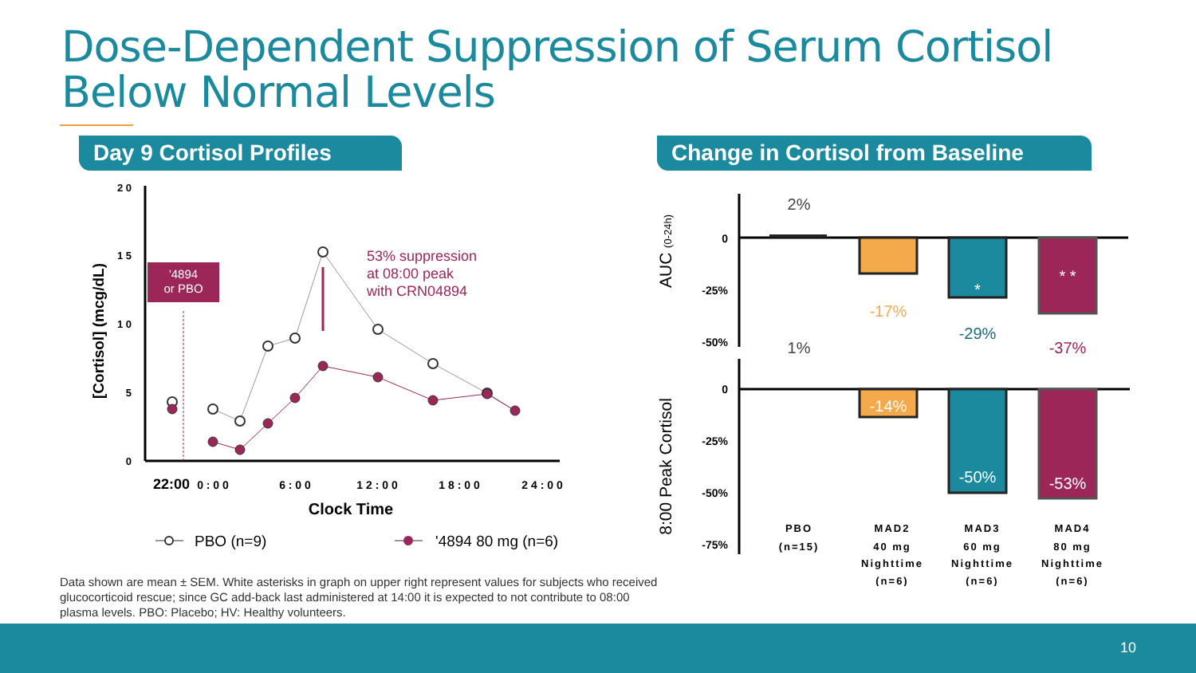Dose-Dependent Suppression of Serum Cortisol
Below Normal Levels
Day 9 Cortisol Profiles Change in Cortisol from Baseline
2 0
1 5
1 0
5
0
[Cortisol] (mcg/dL)
22:00
0 : 0 0
6 : 0 0
1 2 : 0 0
1 8 : 0 0
2 4 : 0 0
Clock Time
'4894
or PBO
53% suppression
at 08:00 peak
with CRN04894
PBO (n=9)
'4894 80 mg (n=6)
AUC (0-24h)
8:00 Peak Cortisol
0
-25%
-50%
0
-25%
-50%
-75%
2%
-17%
-29%
-37%
1%
*
* *
-14%
-50%
-53%
PBO
(n=15)
MAD2
40 mg
Nighttime
(n=6)
MAD3
60 mg
Nighttime
(n=6)
MAD4
80 mg
Nighttime
(n=6)
Data shown are mean ± SEM. White asterisks in graph on upper right represent values for subjects who received glucocorticoid rescue; since GC add-back last administered at 14:00 it is expected to not contribute to 08:00 plasma levels. PBO: Placebo; HV: Healthy volunteers.
10